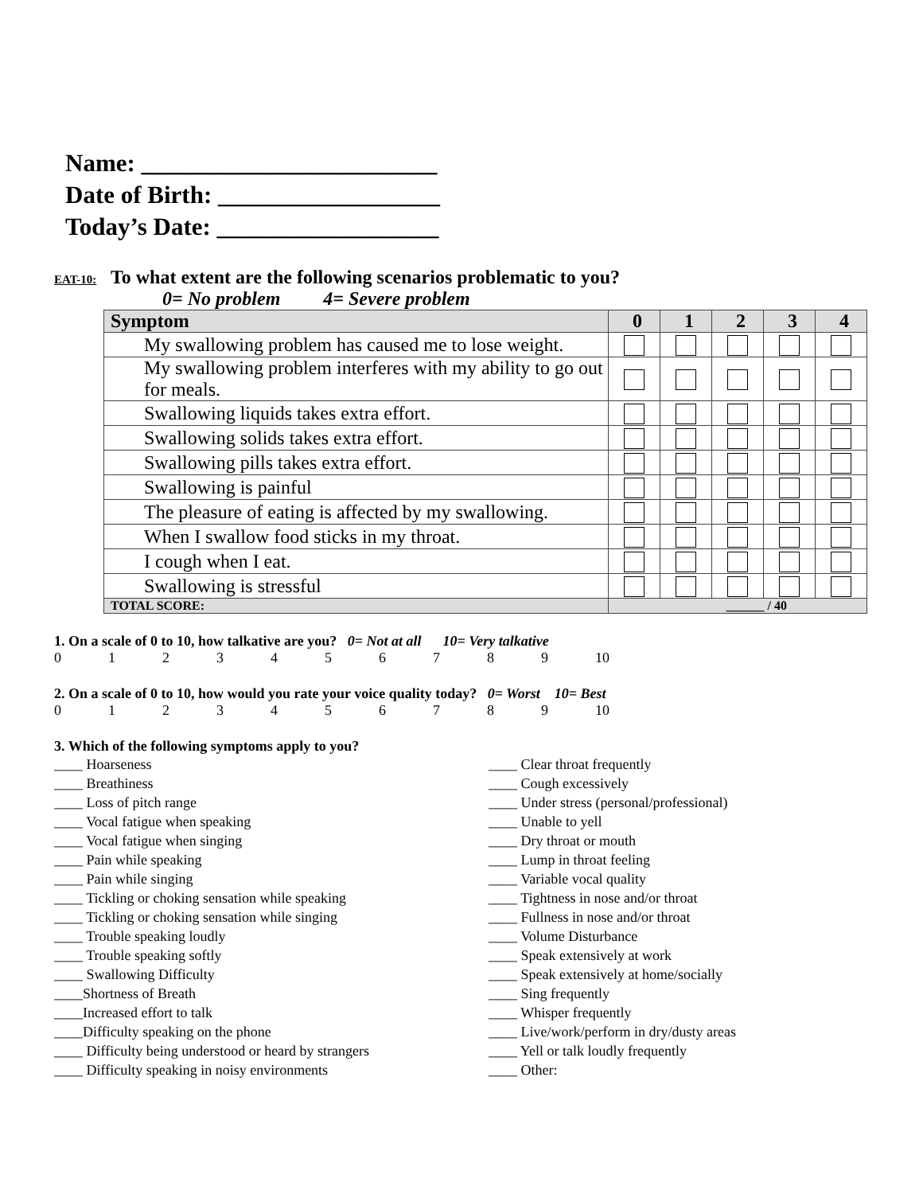Name: ________________________
Date of Birth: __________________
Today’s Date: __________________
EAT-10: To what extent are the following scenarios problematic to you?
0= No problem 4= Severe problem
| Symptom | 0 | 1 | 2 | 3 | 4 |
| --- | --- | --- | --- | --- | --- |
| My swallowing problem has caused me to lose weight. | | | | | |
| My swallowing problem interferes with my ability to go out for meals. | | | | | |
| Swallowing liquids takes extra effort. | | | | | |
| Swallowing solids takes extra effort. | | | | | |
| Swallowing pills takes extra effort. | | | | | |
| Swallowing is painful | | | | | |
| The pleasure of eating is affected by my swallowing. | | | | | |
| When I swallow food sticks in my throat. | | | | | |
| I cough when I eat. | | | | | |
| Swallowing is stressful | | | | | |
| TOTAL SCORE: | ______ / 40 | | | | |
1. On a scale of 0 to 10, how talkative are you? 0= Not at all 10= Very talkative
0 1 2 3 4 5 6 7 8 9 10
2. On a scale of 0 to 10, how would you rate your voice quality today? 0= Worst 10= Best
0 1 2 3 4 5 6 7 8 9 10
3. Which of the following symptoms apply to you?
____ Hoarseness
____ Breathiness
____ Loss of pitch range
____ Vocal fatigue when speaking
____ Vocal fatigue when singing
____ Pain while speaking
____ Pain while singing
____ Tickling or choking sensation while speaking
____ Tickling or choking sensation while singing
____ Trouble speaking loudly
____ Trouble speaking softly
____ Swallowing Difficulty
____Shortness of Breath
____Increased effort to talk
____Difficulty speaking on the phone
____ Difficulty being understood or heard by strangers
____ Difficulty speaking in noisy environments
____ Clear throat frequently
____ Cough excessively
____ Under stress (personal/professional)
____ Unable to yell
____ Dry throat or mouth
____ Lump in throat feeling
____ Variable vocal quality
____ Tightness in nose and/or throat
____ Fullness in nose and/or throat
____ Volume Disturbance
____ Speak extensively at work
____ Speak extensively at home/socially
____ Sing frequently
____ Whisper frequently
____ Live/work/perform in dry/dusty areas
____ Yell or talk loudly frequently
____ Other: